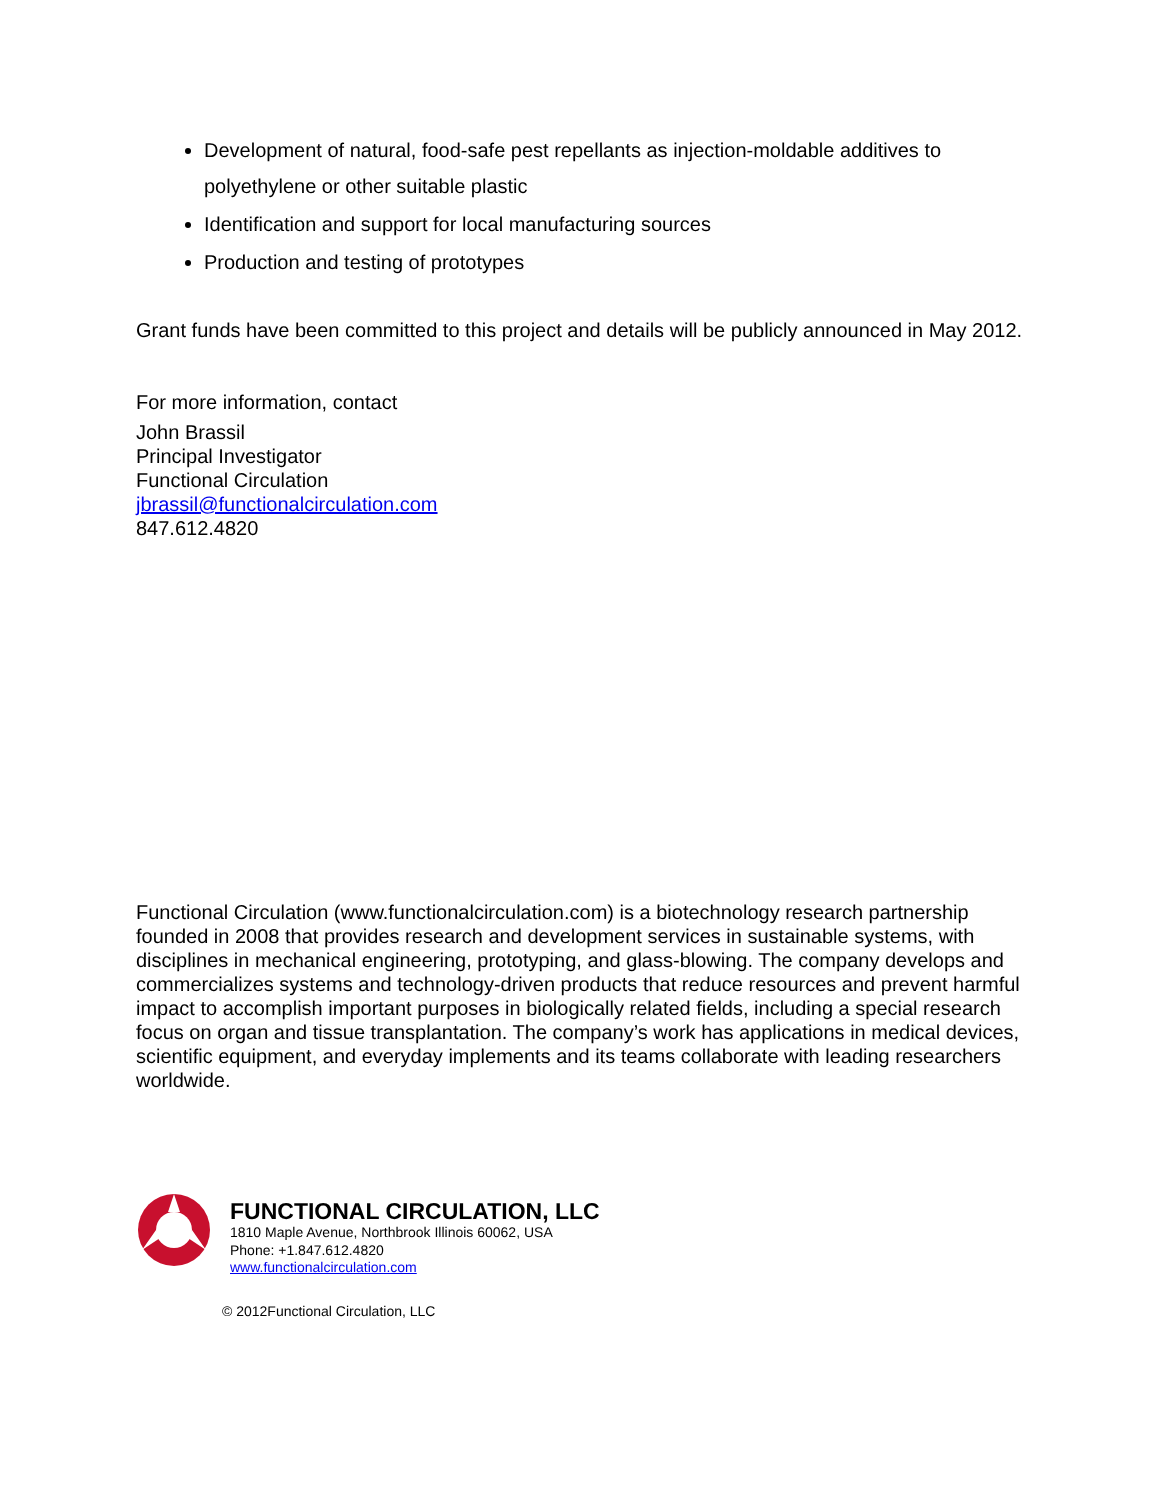Development of natural, food-safe pest repellants as injection-moldable additives to polyethylene or other suitable plastic
Identification and support for local manufacturing sources
Production and testing of prototypes
Grant funds have been committed to this project and details will be publicly announced in May 2012.
For more information, contact
John Brassil
Principal Investigator
Functional Circulation
jbrassil@functionalcirculation.com
847.612.4820
Functional Circulation (www.functionalcirculation.com) is a biotechnology research partnership founded in 2008 that provides research and development services in sustainable systems, with disciplines in mechanical engineering, prototyping, and glass-blowing. The company develops and commercializes systems and technology-driven products that reduce resources and prevent harmful impact to accomplish important purposes in biologically related fields, including a special research focus on organ and tissue transplantation. The company’s work has applications in medical devices, scientific equipment, and everyday implements and its teams collaborate with leading researchers worldwide.
FUNCTIONAL CIRCULATION, LLC
1810 Maple Avenue, Northbrook Illinois 60062, USA
Phone: +1.847.612.4820
www.functionalcirculation.com
© 2012Functional Circulation, LLC